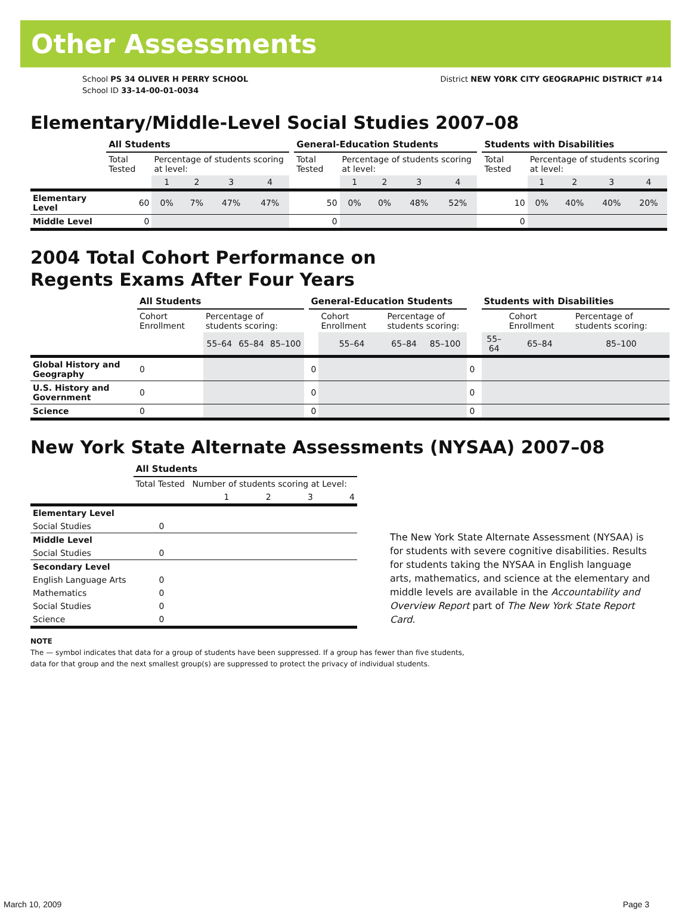Other Assessments
School PS 34 OLIVER H PERRY SCHOOL
School ID 33-14-00-01-0034
District NEW YORK CITY GEOGRAPHIC DISTRICT #14
Elementary/Middle-Level Social Studies 2007–08
| | All Students | | | | | | General-Education Students | | | | | | Students with Disabilities | | | | |
| --- | --- | --- | --- | --- | --- | --- | --- | --- | --- | --- | --- | --- | --- | --- | --- | --- | --- |
| | Total Tested | Percentage of students scoring at level: | | | | | Total Tested | Percentage of students scoring at level: | | | | | Total Tested | Percentage of students scoring at level: | | | |
| | | 1 | 2 | 3 | 4 | | | 1 | 2 | 3 | 4 | | | 1 | 2 | 3 | 4 |
| Elementary Level | 60 | 0% | 7% | 47% | 47% | | 50 | 0% | 0% | 48% | 52% | | 10 | 0% | 40% | 40% | 20% |
| Middle Level | 0 | | | | | | 0 | | | | | | 0 | | | | |
2004 Total Cohort Performance on
Regents Exams After Four Years
| | All Students | | | | | General-Education Students | | | | | Students with Disabilities | | |
| --- | --- | --- | --- | --- | --- | --- | --- | --- | --- | --- | --- | --- | --- |
| | Cohort Enrollment | Percentage of students scoring: | | | | | Cohort Enrollment | Percentage of students scoring: | | | | Cohort Enrollment | Percentage of students scoring: |
| | | 55–64 | 65–84 | 85–100 | | | 55–64 | 65–84 | 85–100 | | 55–64 | 65–84 | 85–100 |
| Global History and Geography | 0 | | | | | 0 | | | | 0 | | | |
| U.S. History and Government | 0 | | | | | 0 | | | | 0 | | | |
| Science | 0 | | | | | 0 | | | | 0 | | | |
New York State Alternate Assessments (NYSAA) 2007–08
| | All Students | | | | |
| --- | --- | --- | --- | --- | --- |
| | Total Tested | Number of students scoring at Level: | | | |
| | | 1 | 2 | 3 | 4 |
| Elementary Level | | | | | |
| Social Studies | 0 | | | | |
| Middle Level | | | | | |
| Social Studies | 0 | | | | |
| Secondary Level | | | | | |
| English Language Arts | 0 | | | | |
| Mathematics | 0 | | | | |
| Social Studies | 0 | | | | |
| Science | 0 | | | | |
The New York State Alternate Assessment (NYSAA) is for students with severe cognitive disabilities. Results for students taking the NYSAA in English language arts, mathematics, and science at the elementary and middle levels are available in the Accountability and Overview Report part of The New York State Report Card.
NOTE
The — symbol indicates that data for a group of students have been suppressed. If a group has fewer than five students,
data for that group and the next smallest group(s) are suppressed to protect the privacy of individual students.
March 10, 2009 Page 3